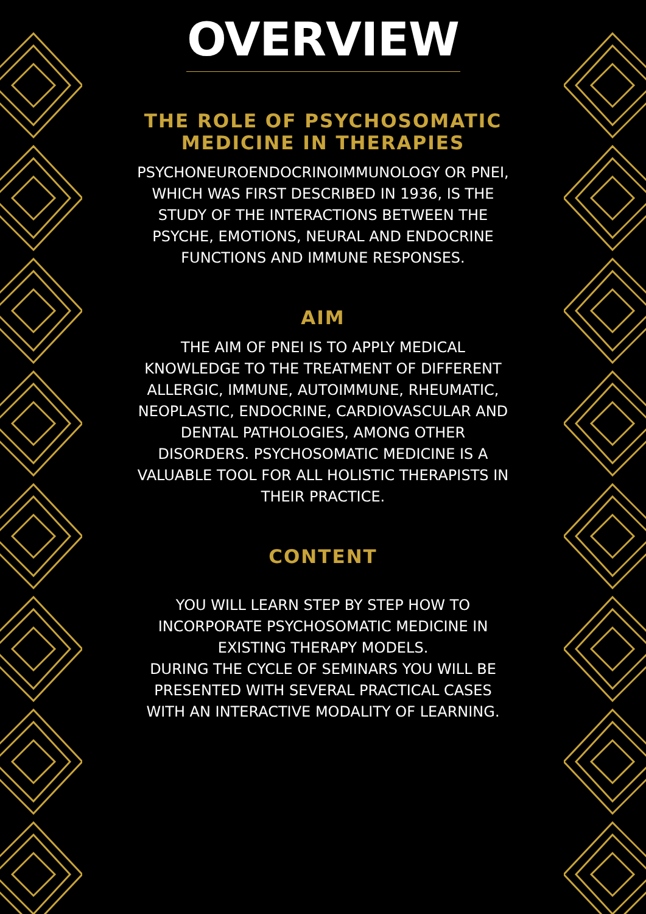OVERVIEW
THE ROLE OF PSYCHOSOMATIC MEDICINE IN THERAPIES
PSYCHONEUROENDOCRINOIMMUNOLOGY OR PNEI, WHICH WAS FIRST DESCRIBED IN 1936, IS THE STUDY OF THE INTERACTIONS BETWEEN THE PSYCHE, EMOTIONS, NEURAL AND ENDOCRINE FUNCTIONS AND IMMUNE RESPONSES.
AIM
THE AIM OF PNEI IS TO APPLY MEDICAL KNOWLEDGE TO THE TREATMENT OF DIFFERENT ALLERGIC, IMMUNE, AUTOIMMUNE, RHEUMATIC, NEOPLASTIC, ENDOCRINE, CARDIOVASCULAR AND DENTAL PATHOLOGIES, AMONG OTHER DISORDERS. PSYCHOSOMATIC MEDICINE IS A VALUABLE TOOL FOR ALL HOLISTIC THERAPISTS IN THEIR PRACTICE.
CONTENT
YOU WILL LEARN STEP BY STEP HOW TO INCORPORATE PSYCHOSOMATIC MEDICINE IN EXISTING THERAPY MODELS.
DURING THE CYCLE OF SEMINARS YOU WILL BE PRESENTED WITH SEVERAL PRACTICAL CASES WITH AN INTERACTIVE MODALITY OF LEARNING.